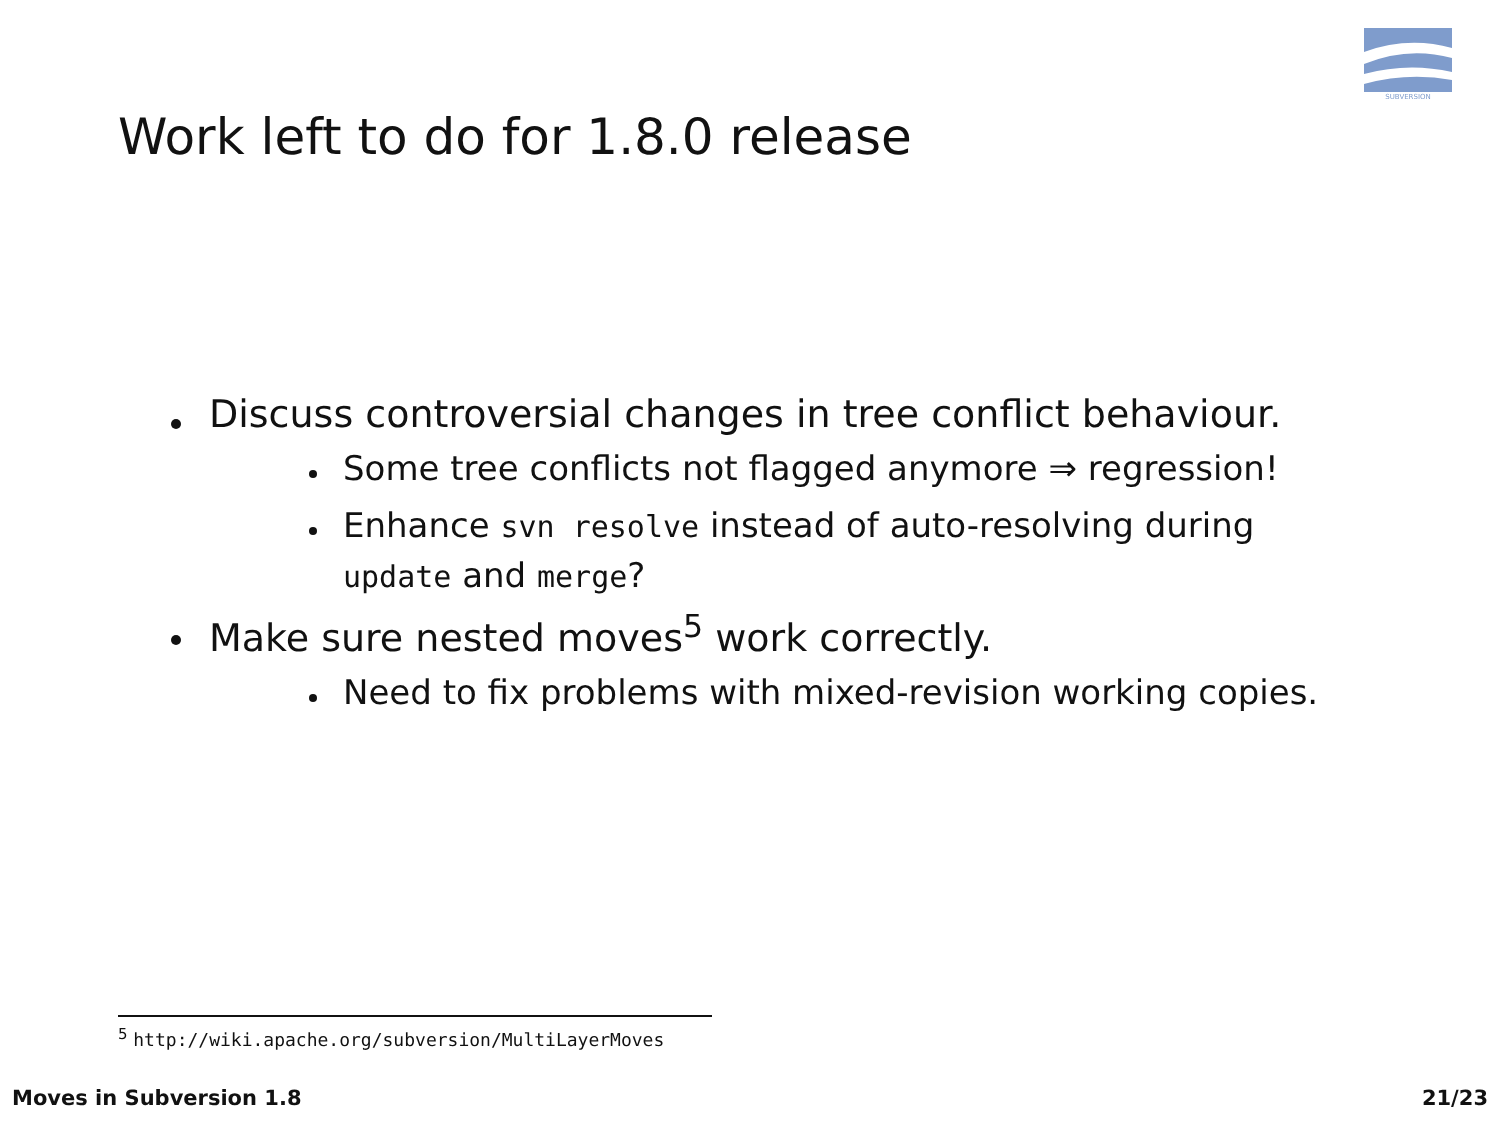SUBVERSION
Work left to do for 1.8.0 release
Discuss controversial changes in tree conflict behaviour.
Some tree conflicts not flagged anymore ⇒ regression!
Enhance svn resolve instead of auto-resolving during update and merge?
Make sure nested moves<sup>5</sup> work correctly.
Need to fix problems with mixed-revision working copies.
<sup>5</sup> http://wiki.apache.org/subversion/MultiLayerMoves
Moves in Subversion 1.8 21/23